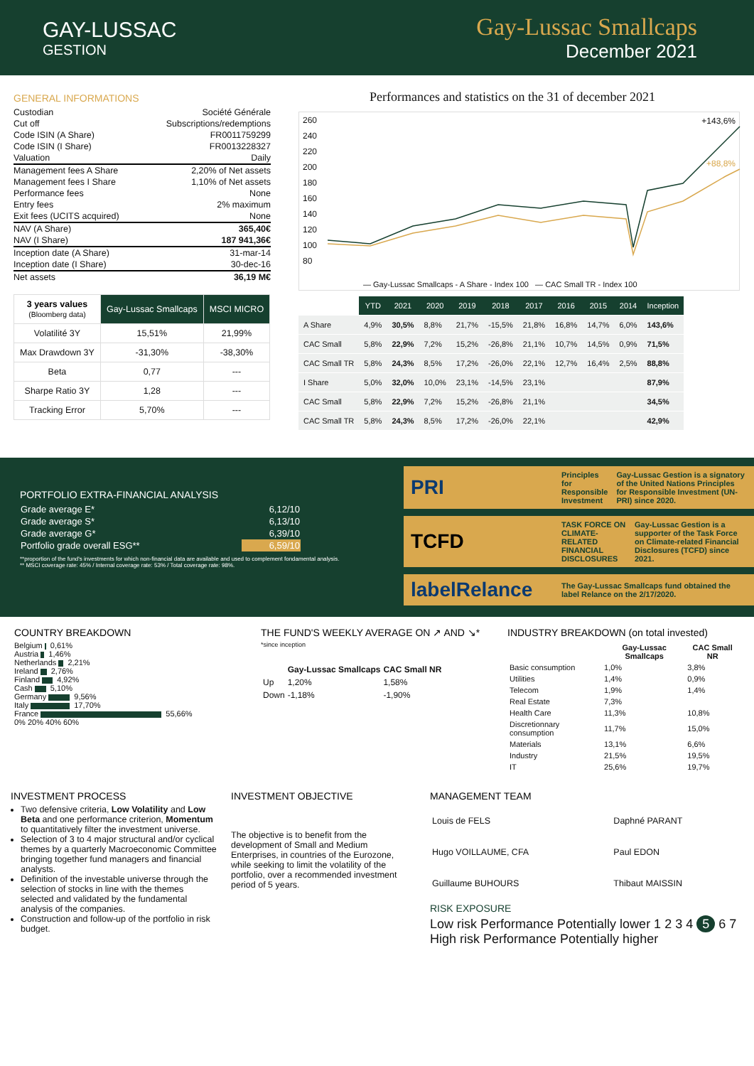GAY-LUSSAC
GESTION
Gay-Lussac Smallcaps
December 2021
GENERAL INFORMATIONS
| Custodian | Société Générale |
| Cut off | Subscriptions/redemptions |
| Code ISIN (A Share) | FR0011759299 |
| Code ISIN (I Share) | FR0013228327 |
| Valuation | Daily |
| Management fees A Share | 2,20% of Net assets |
| Management fees I Share | 1,10% of Net assets |
| Performance fees | None |
| Entry fees | 2% maximum |
| Exit fees (UCITS acquired) | None |
| NAV (A Share) | 365,40€ |
| NAV (I Share) | 187 941,36€ |
| Inception date (A Share) | 31-mar-14 |
| Inception date (I Share) | 30-dec-16 |
| Net assets | 36,19 M€ |
| 3 years values (Bloomberg data) | Gay-Lussac Smallcaps | MSCI MICRO |
| --- | --- | --- |
| Volatilité 3Y | 15,51% | 21,99% |
| Max Drawdown 3Y | -31,30% | -38,30% |
| Beta | 0,77 | --- |
| Sharpe Ratio 3Y | 1,28 | --- |
| Tracking Error | 5,70% | --- |
Performances and statistics on the 31 of december 2021
+143,6%
+88,8%
260
240
220
200
180
160
140
120
100
80
— Gay-Lussac Smallcaps - A Share - Index 100 — CAC Small TR - Index 100
| | YTD | 2021 | 2020 | 2019 | 2018 | 2017 | 2016 | 2015 | 2014 | Inception |
| --- | --- | --- | --- | --- | --- | --- | --- | --- | --- | --- |
| A Share | 4,9% | 30,5% | 8,8% | 21,7% | -15,5% | 21,8% | 16,8% | 14,7% | 6,0% | 143,6% |
| CAC Small | 5,8% | 22,9% | 7,2% | 15,2% | -26,8% | 21,1% | 10,7% | 14,5% | 0,9% | 71,5% |
| CAC Small TR | 5,8% | 24,3% | 8,5% | 17,2% | -26,0% | 22,1% | 12,7% | 16,4% | 2,5% | 88,8% |
| I Share | 5,0% | 32,0% | 10,0% | 23,1% | -14,5% | 23,1% | | | | 87,9% |
| CAC Small | 5,8% | 22,9% | 7,2% | 15,2% | -26,8% | 21,1% | | | | 34,5% |
| CAC Small TR | 5,8% | 24,3% | 8,5% | 17,2% | -26,0% | 22,1% | | | | 42,9% |
PORTFOLIO EXTRA-FINANCIAL ANALYSIS
| Grade average E* | 6,12/10 |
| Grade average S* | 6,13/10 |
| Grade average G* | 6,39/10 |
| Portfolio grade overall ESG** | 6,59/10 |
**proportion of the fund's investments for which non-financial data are available and used to complement fondamental analysis.
** MSCI coverage rate: 45% / Internal coverage rate: 53% / Total coverage rate: 98%.
PRI Principles for Responsible Investment Gay-Lussac Gestion is a signatory of the United Nations Principles for Responsible Investment (UN-PRI) since 2020.
TCFD TASK FORCE ON CLIMATE-RELATED FINANCIAL DISCLOSURES Gay-Lussac Gestion is a supporter of the Task Force on Climate-related Financial Disclosures (TCFD) since 2021.
labelRelance The Gay-Lussac Smallcaps fund obtained the label Relance on the 2/17/2020.
COUNTRY BREAKDOWN
Belgium 0,61%
Austria 1,46%
Netherlands 2,21%
Ireland 2,76%
Finland 4,92%
Cash 5,10%
Germany 9,56%
Italy 17,70%
France 55,66%
0% 20% 40% 60%
THE FUND'S WEEKLY AVERAGE ON ↗ AND ↘*
*since inception
| | Gay-Lussac Smallcaps | CAC Small NR |
| --- | --- | --- |
| Up | 1,20% | 1,58% |
| Down | -1,18% | -1,90% |
INDUSTRY BREAKDOWN (on total invested)
| | Gay-Lussac Smallcaps | CAC Small NR |
| --- | --- | --- |
| Basic consumption | 1,0% | 3,8% |
| Utilities | 1,4% | 0,9% |
| Telecom | 1,9% | 1,4% |
| Real Estate | 7,3% | |
| Health Care | 11,3% | 10,8% |
| Discretionnary consumption | 11,7% | 15,0% |
| Materials | 13,1% | 6,6% |
| Industry | 21,5% | 19,5% |
| IT | 25,6% | 19,7% |
INVESTMENT PROCESS
Two defensive criteria, Low Volatility and Low Beta and one performance criterion, Momentum to quantitatively filter the investment universe.
Selection of 3 to 4 major structural and/or cyclical themes by a quarterly Macroeconomic Committee bringing together fund managers and financial analysts.
Definition of the investable universe through the selection of stocks in line with the themes selected and validated by the fundamental analysis of the companies.
Construction and follow-up of the portfolio in risk budget.
INVESTMENT OBJECTIVE
The objective is to benefit from the development of Small and Medium Enterprises, in countries of the Eurozone, while seeking to limit the volatility of the portfolio, over a recommended investment period of 5 years.
MANAGEMENT TEAM
| Louis de FELS | Daphné PARANT |
| Hugo VOILLAUME, CFA | Paul EDON |
| Guillaume BUHOURS | Thibaut MAISSIN |
RISK EXPOSURE
Low risk Performance Potentially lower 1 2 3 4 5 6 7 High risk Performance Potentially higher